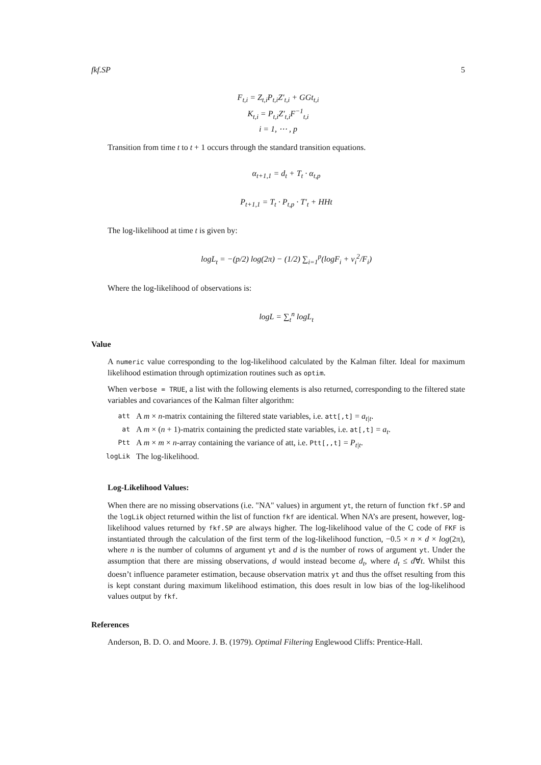fkf.SP 5
F<sub>t,i</sub> = Z<sub>t,i</sub>P<sub>t,i</sub>Z′<sub>t,i</sub> + GGt<sub>t,i</sub>
K<sub>t,i</sub> = P<sub>t,i</sub>Z′<sub>t,i</sub>F<sup>−1</sup><sub>t,i</sub>
i = 1, ⋯ , p
Transition from time t to t + 1 occurs through the standard transition equations.
α<sub>t+1,1</sub> = d<sub>t</sub> + T<sub>t</sub> · α<sub>t,p</sub>
P<sub>t+1,1</sub> = T<sub>t</sub> · P<sub>t,p</sub> · T′<sub>t</sub> + HHt
The log-likelihood at time t is given by:
logL<sub>t</sub> = −(p/2) log(2π) − (1/2) ∑<sub>i=1</sub><sup>p</sup>(logF<sub>i</sub> + v<sub>i</sub><sup>2</sup>/F<sub>i</sub>)
Where the log-likelihood of observations is:
logL = ∑<sub>t</sub><sup>n</sup> logL<sub>t</sub>
Value
A numeric value corresponding to the log-likelihood calculated by the Kalman filter. Ideal for maximum likelihood estimation through optimization routines such as optim.
When verbose = TRUE, a list with the following elements is also returned, corresponding to the filtered state variables and covariances of the Kalman filter algorithm:
| att | A m × n -matrix containing the filtered state variables, i.e. att[,t] = a<sub>t/t</sub> . |
| at | A m × ( n + 1)-matrix containing the predicted state variables, i.e. at[,t] = a<sub>t</sub> . |
| Ptt | A m × m × n -array containing the variance of att, i.e. Ptt[,,t] = P<sub>t/t</sub> . |
| logLik | The log-likelihood. |
Log-Likelihood Values:
When there are no missing observations (i.e. "NA" values) in argument yt, the return of function fkf.SP and the logLik object returned within the list of function fkf are identical. When NA’s are present, however, log-likelihood values returned by fkf.SP are always higher. The log-likelihood value of the C code of FKF is instantiated through the calculation of the first term of the log-likelihood function, −0.5 × n × d × log(2π), where n is the number of columns of argument yt and d is the number of rows of argument yt. Under the assumption that there are missing observations, d would instead become d<sub>t</sub>, where d<sub>t</sub> ≤ d∀t. Whilst this doesn’t influence parameter estimation, because observation matrix yt and thus the offset resulting from this is kept constant during maximum likelihood estimation, this does result in low bias of the log-likelihood values output by fkf.
References
Anderson, B. D. O. and Moore. J. B. (1979). Optimal Filtering Englewood Cliffs: Prentice-Hall.